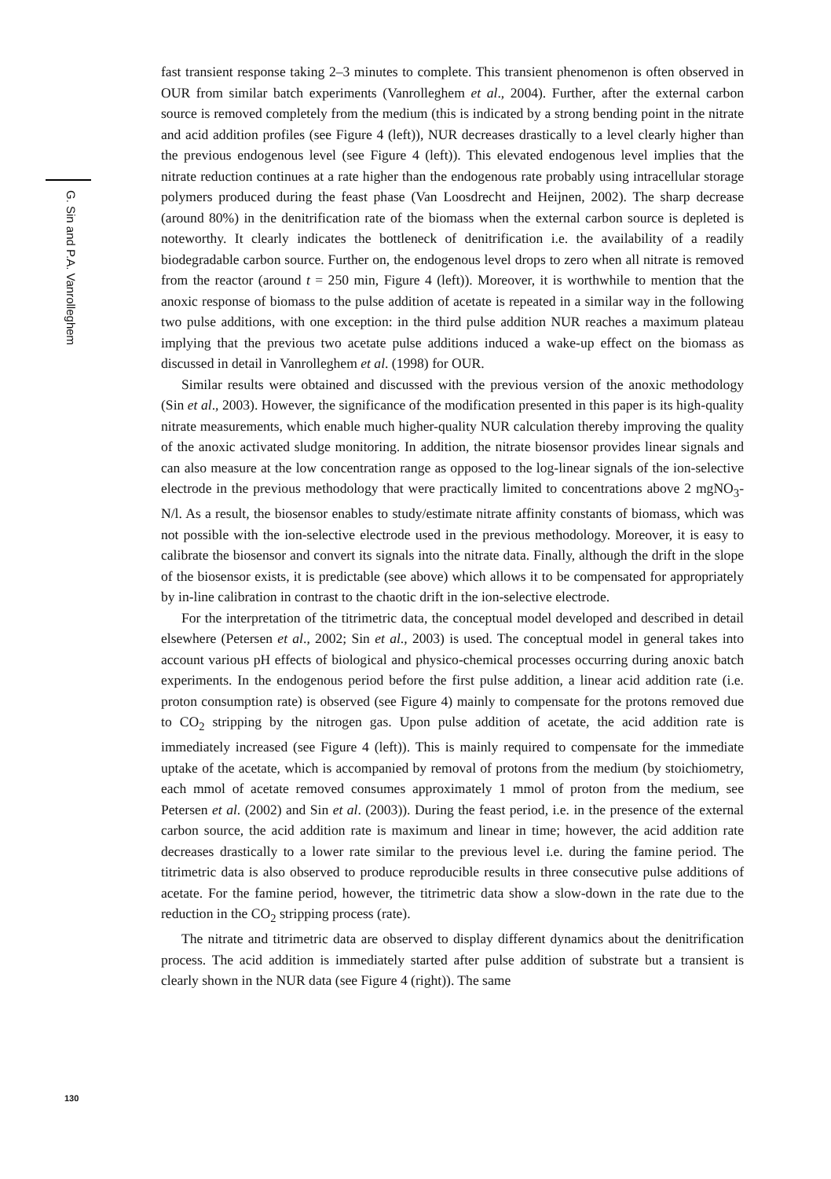G. Sin and P.A. Vanrolleghem
130
fast transient response taking 2–3 minutes to complete. This transient phenomenon is often observed in OUR from similar batch experiments (Vanrolleghem et al., 2004). Further, after the external carbon source is removed completely from the medium (this is indicated by a strong bending point in the nitrate and acid addition profiles (see Figure 4 (left)), NUR decreases drastically to a level clearly higher than the previous endogenous level (see Figure 4 (left)). This elevated endogenous level implies that the nitrate reduction continues at a rate higher than the endogenous rate probably using intracellular storage polymers produced during the feast phase (Van Loosdrecht and Heijnen, 2002). The sharp decrease (around 80%) in the denitrification rate of the biomass when the external carbon source is depleted is noteworthy. It clearly indicates the bottleneck of denitrification i.e. the availability of a readily biodegradable carbon source. Further on, the endogenous level drops to zero when all nitrate is removed from the reactor (around t = 250 min, Figure 4 (left)). Moreover, it is worthwhile to mention that the anoxic response of biomass to the pulse addition of acetate is repeated in a similar way in the following two pulse additions, with one exception: in the third pulse addition NUR reaches a maximum plateau implying that the previous two acetate pulse additions induced a wake-up effect on the biomass as discussed in detail in Vanrolleghem et al. (1998) for OUR.
Similar results were obtained and discussed with the previous version of the anoxic methodology (Sin et al., 2003). However, the significance of the modification presented in this paper is its high-quality nitrate measurements, which enable much higher-quality NUR calculation thereby improving the quality of the anoxic activated sludge monitoring. In addition, the nitrate biosensor provides linear signals and can also measure at the low concentration range as opposed to the log-linear signals of the ion-selective electrode in the previous methodology that were practically limited to concentrations above 2 mgNO<sub>3</sub>-N/l. As a result, the biosensor enables to study/estimate nitrate affinity constants of biomass, which was not possible with the ion-selective electrode used in the previous methodology. Moreover, it is easy to calibrate the biosensor and convert its signals into the nitrate data. Finally, although the drift in the slope of the biosensor exists, it is predictable (see above) which allows it to be compensated for appropriately by in-line calibration in contrast to the chaotic drift in the ion-selective electrode.
For the interpretation of the titrimetric data, the conceptual model developed and described in detail elsewhere (Petersen et al., 2002; Sin et al., 2003) is used. The conceptual model in general takes into account various pH effects of biological and physico-chemical processes occurring during anoxic batch experiments. In the endogenous period before the first pulse addition, a linear acid addition rate (i.e. proton consumption rate) is observed (see Figure 4) mainly to compensate for the protons removed due to CO<sub>2</sub> stripping by the nitrogen gas. Upon pulse addition of acetate, the acid addition rate is immediately increased (see Figure 4 (left)). This is mainly required to compensate for the immediate uptake of the acetate, which is accompanied by removal of protons from the medium (by stoichiometry, each mmol of acetate removed consumes approximately 1 mmol of proton from the medium, see Petersen et al. (2002) and Sin et al. (2003)). During the feast period, i.e. in the presence of the external carbon source, the acid addition rate is maximum and linear in time; however, the acid addition rate decreases drastically to a lower rate similar to the previous level i.e. during the famine period. The titrimetric data is also observed to produce reproducible results in three consecutive pulse additions of acetate. For the famine period, however, the titrimetric data show a slow-down in the rate due to the reduction in the CO<sub>2</sub> stripping process (rate).
The nitrate and titrimetric data are observed to display different dynamics about the denitrification process. The acid addition is immediately started after pulse addition of substrate but a transient is clearly shown in the NUR data (see Figure 4 (right)). The same